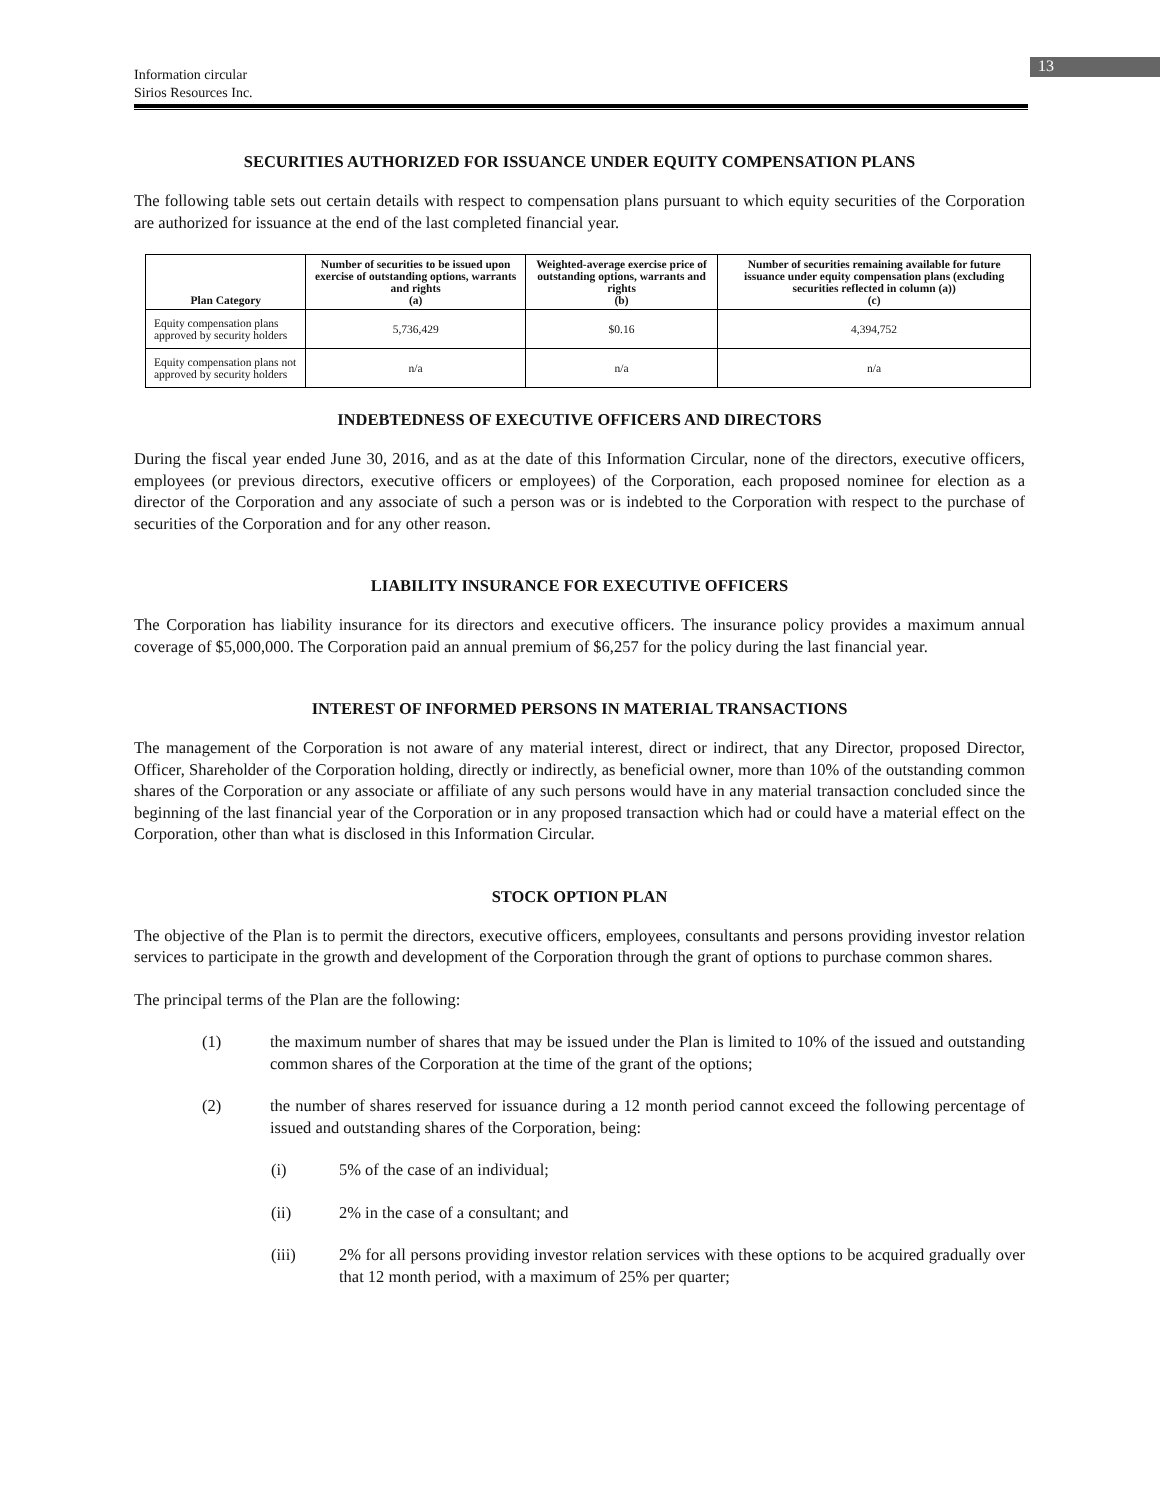13
Information circular
Sirios Resources Inc.
SECURITIES AUTHORIZED FOR ISSUANCE UNDER EQUITY COMPENSATION PLANS
The following table sets out certain details with respect to compensation plans pursuant to which equity securities of the Corporation are authorized for issuance at the end of the last completed financial year.
| Plan Category | Number of securities to be issued upon exercise of outstanding options, warrants and rights (a) | Weighted-average exercise price of outstanding options, warrants and rights (b) | Number of securities remaining available for future issuance under equity compensation plans (excluding securities reflected in column (a)) (c) |
| --- | --- | --- | --- |
| Equity compensation plans approved by security holders | 5,736,429 | $0.16 | 4,394,752 |
| Equity compensation plans not approved by security holders | n/a | n/a | n/a |
INDEBTEDNESS OF EXECUTIVE OFFICERS AND DIRECTORS
During the fiscal year ended June 30, 2016, and as at the date of this Information Circular, none of the directors, executive officers, employees (or previous directors, executive officers or employees) of the Corporation, each proposed nominee for election as a director of the Corporation and any associate of such a person was or is indebted to the Corporation with respect to the purchase of securities of the Corporation and for any other reason.
LIABILITY INSURANCE FOR EXECUTIVE OFFICERS
The Corporation has liability insurance for its directors and executive officers. The insurance policy provides a maximum annual coverage of $5,000,000. The Corporation paid an annual premium of $6,257 for the policy during the last financial year.
INTEREST OF INFORMED PERSONS IN MATERIAL TRANSACTIONS
The management of the Corporation is not aware of any material interest, direct or indirect, that any Director, proposed Director, Officer, Shareholder of the Corporation holding, directly or indirectly, as beneficial owner, more than 10% of the outstanding common shares of the Corporation or any associate or affiliate of any such persons would have in any material transaction concluded since the beginning of the last financial year of the Corporation or in any proposed transaction which had or could have a material effect on the Corporation, other than what is disclosed in this Information Circular.
STOCK OPTION PLAN
The objective of the Plan is to permit the directors, executive officers, employees, consultants and persons providing investor relation services to participate in the growth and development of the Corporation through the grant of options to purchase common shares.
The principal terms of the Plan are the following:
(1) the maximum number of shares that may be issued under the Plan is limited to 10% of the issued and outstanding common shares of the Corporation at the time of the grant of the options;
(2) the number of shares reserved for issuance during a 12 month period cannot exceed the following percentage of issued and outstanding shares of the Corporation, being:
(i) 5% of the case of an individual;
(ii) 2% in the case of a consultant; and
(iii) 2% for all persons providing investor relation services with these options to be acquired gradually over that 12 month period, with a maximum of 25% per quarter;